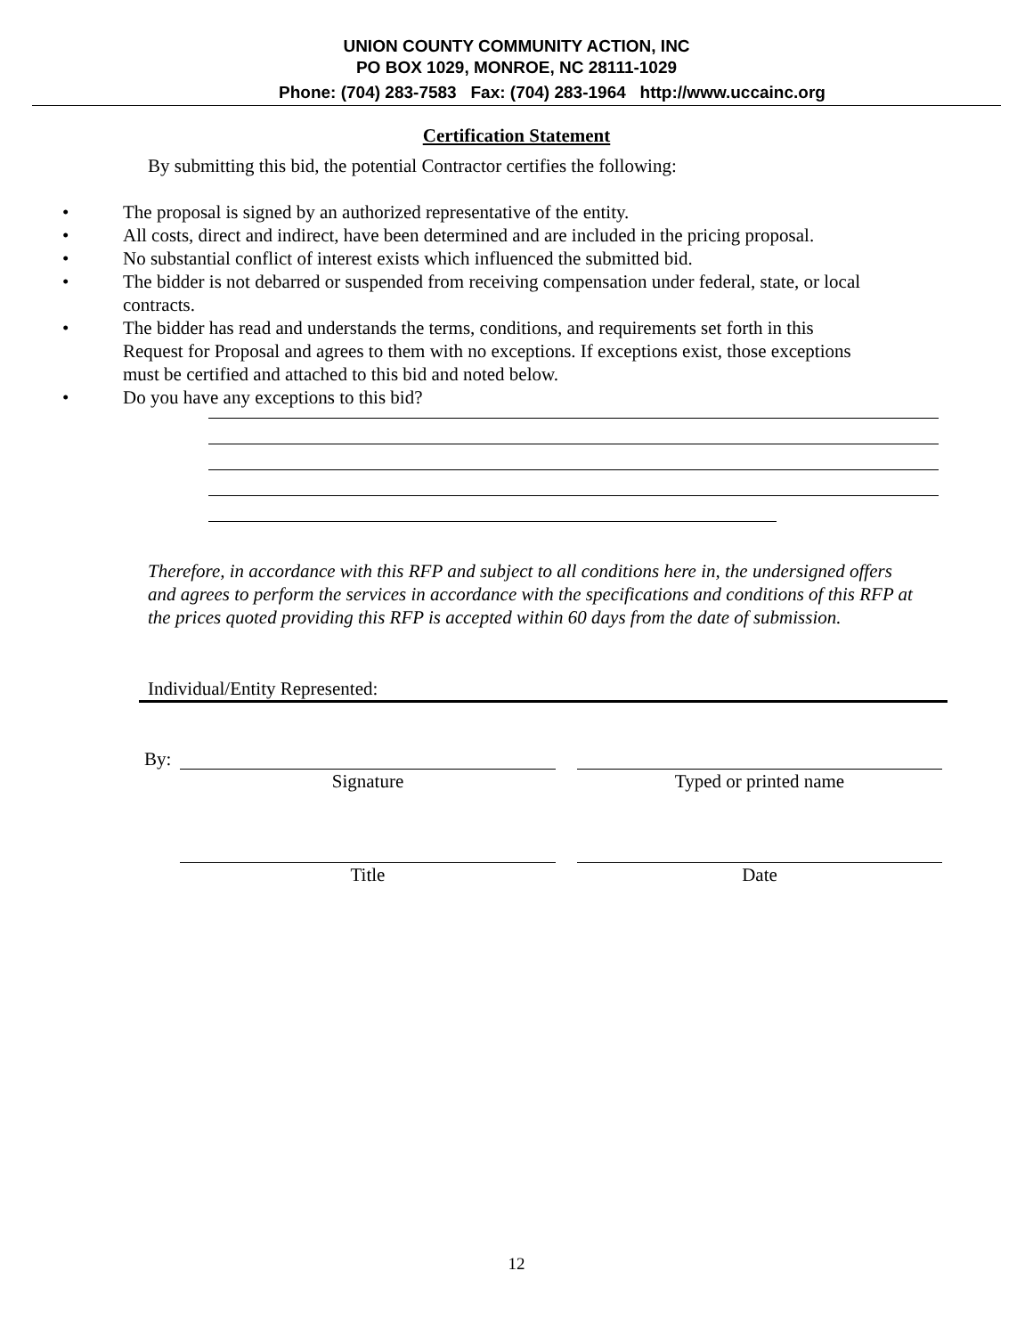UNION COUNTY COMMUNITY ACTION, INC
PO BOX 1029, MONROE, NC 28111-1029
Phone: (704) 283-7583 Fax: (704) 283-1964 http://www.uccainc.org
Certification Statement
By submitting this bid, the potential Contractor certifies the following:
• The proposal is signed by an authorized representative of the entity.
• All costs, direct and indirect, have been determined and are included in the pricing proposal.
• No substantial conflict of interest exists which influenced the submitted bid.
• The bidder is not debarred or suspended from receiving compensation under federal, state, or local contracts.
• The bidder has read and understands the terms, conditions, and requirements set forth in this Request for Proposal and agrees to them with no exceptions. If exceptions exist, those exceptions must be certified and attached to this bid and noted below.
• Do you have any exceptions to this bid?
Therefore, in accordance with this RFP and subject to all conditions here in, the undersigned offers and agrees to perform the services in accordance with the specifications and conditions of this RFP at the prices quoted providing this RFP is accepted within 60 days from the date of submission.
Individual/Entity Represented:
By:
Signature Typed or printed name
Title Date
12